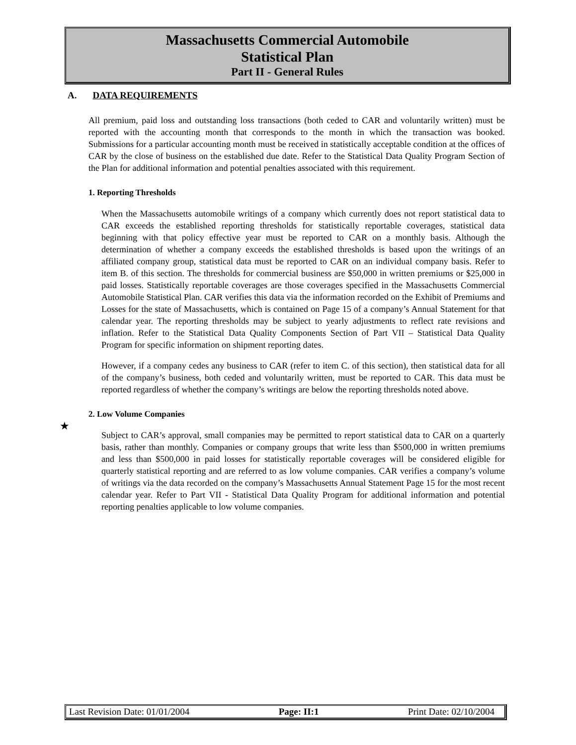Massachusetts Commercial Automobile
Statistical Plan
Part II - General Rules
A. DATA REQUIREMENTS
All premium, paid loss and outstanding loss transactions (both ceded to CAR and voluntarily written) must be reported with the accounting month that corresponds to the month in which the transaction was booked. Submissions for a particular accounting month must be received in statistically acceptable condition at the offices of CAR by the close of business on the established due date. Refer to the Statistical Data Quality Program Section of the Plan for additional information and potential penalties associated with this requirement.
1. Reporting Thresholds
When the Massachusetts automobile writings of a company which currently does not report statistical data to CAR exceeds the established reporting thresholds for statistically reportable coverages, statistical data beginning with that policy effective year must be reported to CAR on a monthly basis. Although the determination of whether a company exceeds the established thresholds is based upon the writings of an affiliated company group, statistical data must be reported to CAR on an individual company basis. Refer to item B. of this section. The thresholds for commercial business are $50,000 in written premiums or $25,000 in paid losses. Statistically reportable coverages are those coverages specified in the Massachusetts Commercial Automobile Statistical Plan. CAR verifies this data via the information recorded on the Exhibit of Premiums and Losses for the state of Massachusetts, which is contained on Page 15 of a company’s Annual Statement for that calendar year. The reporting thresholds may be subject to yearly adjustments to reflect rate revisions and inflation. Refer to the Statistical Data Quality Components Section of Part VII – Statistical Data Quality Program for specific information on shipment reporting dates.
However, if a company cedes any business to CAR (refer to item C. of this section), then statistical data for all of the company’s business, both ceded and voluntarily written, must be reported to CAR. This data must be reported regardless of whether the company’s writings are below the reporting thresholds noted above.
2. Low Volume Companies
Subject to CAR’s approval, small companies may be permitted to report statistical data to CAR on a quarterly basis, rather than monthly. Companies or company groups that write less than $500,000 in written premiums and less than $500,000 in paid losses for statistically reportable coverages will be considered eligible for quarterly statistical reporting and are referred to as low volume companies. CAR verifies a company’s volume of writings via the data recorded on the company’s Massachusetts Annual Statement Page 15 for the most recent calendar year. Refer to Part VII - Statistical Data Quality Program for additional information and potential reporting penalties applicable to low volume companies.
★
Last Revision Date: 01/01/2004 Page: II:1 Print Date: 02/10/2004